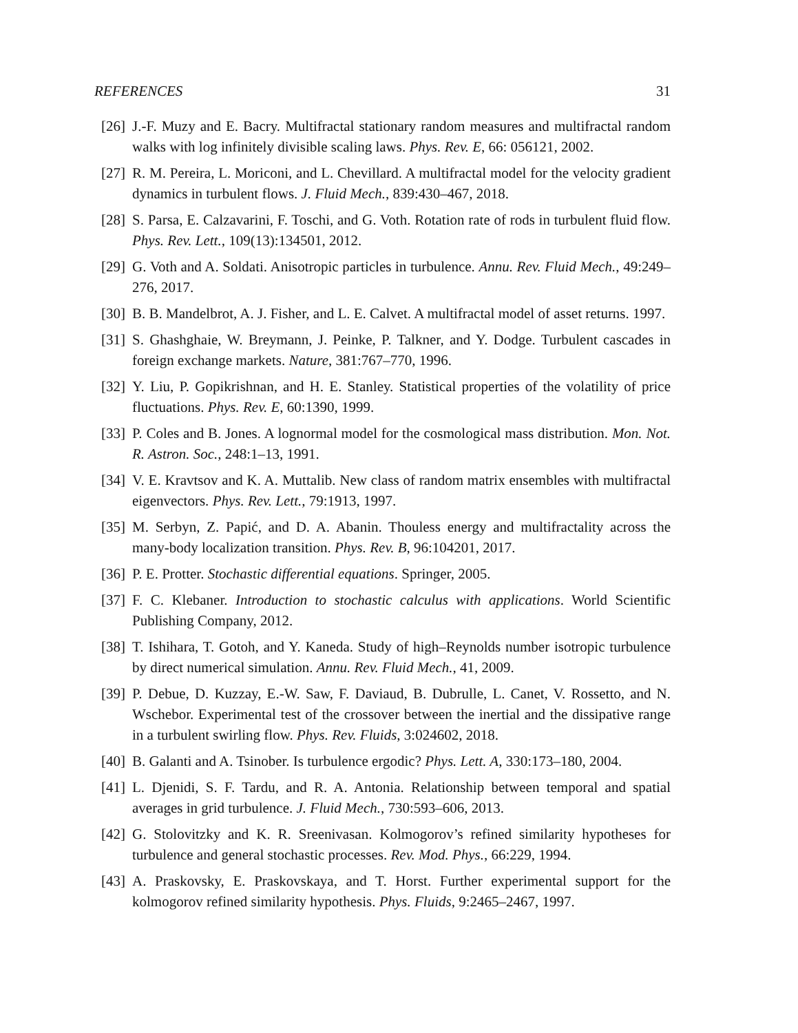REFERENCES 31
[26] J.-F. Muzy and E. Bacry. Multifractal stationary random measures and multifractal random walks with log infinitely divisible scaling laws. Phys. Rev. E, 66: 056121, 2002.
[27] R. M. Pereira, L. Moriconi, and L. Chevillard. A multifractal model for the velocity gradient dynamics in turbulent flows. J. Fluid Mech., 839:430–467, 2018.
[28] S. Parsa, E. Calzavarini, F. Toschi, and G. Voth. Rotation rate of rods in turbulent fluid flow. Phys. Rev. Lett., 109(13):134501, 2012.
[29] G. Voth and A. Soldati. Anisotropic particles in turbulence. Annu. Rev. Fluid Mech., 49:249–276, 2017.
[30] B. B. Mandelbrot, A. J. Fisher, and L. E. Calvet. A multifractal model of asset returns. 1997.
[31] S. Ghashghaie, W. Breymann, J. Peinke, P. Talkner, and Y. Dodge. Turbulent cascades in foreign exchange markets. Nature, 381:767–770, 1996.
[32] Y. Liu, P. Gopikrishnan, and H. E. Stanley. Statistical properties of the volatility of price fluctuations. Phys. Rev. E, 60:1390, 1999.
[33] P. Coles and B. Jones. A lognormal model for the cosmological mass distribution. Mon. Not. R. Astron. Soc., 248:1–13, 1991.
[34] V. E. Kravtsov and K. A. Muttalib. New class of random matrix ensembles with multifractal eigenvectors. Phys. Rev. Lett., 79:1913, 1997.
[35] M. Serbyn, Z. Papić, and D. A. Abanin. Thouless energy and multifractality across the many-body localization transition. Phys. Rev. B, 96:104201, 2017.
[36] P. E. Protter. Stochastic differential equations. Springer, 2005.
[37] F. C. Klebaner. Introduction to stochastic calculus with applications. World Scientific Publishing Company, 2012.
[38] T. Ishihara, T. Gotoh, and Y. Kaneda. Study of high–Reynolds number isotropic turbulence by direct numerical simulation. Annu. Rev. Fluid Mech., 41, 2009.
[39] P. Debue, D. Kuzzay, E.-W. Saw, F. Daviaud, B. Dubrulle, L. Canet, V. Rossetto, and N. Wschebor. Experimental test of the crossover between the inertial and the dissipative range in a turbulent swirling flow. Phys. Rev. Fluids, 3:024602, 2018.
[40] B. Galanti and A. Tsinober. Is turbulence ergodic? Phys. Lett. A, 330:173–180, 2004.
[41] L. Djenidi, S. F. Tardu, and R. A. Antonia. Relationship between temporal and spatial averages in grid turbulence. J. Fluid Mech., 730:593–606, 2013.
[42] G. Stolovitzky and K. R. Sreenivasan. Kolmogorov’s refined similarity hypotheses for turbulence and general stochastic processes. Rev. Mod. Phys., 66:229, 1994.
[43] A. Praskovsky, E. Praskovskaya, and T. Horst. Further experimental support for the kolmogorov refined similarity hypothesis. Phys. Fluids, 9:2465–2467, 1997.